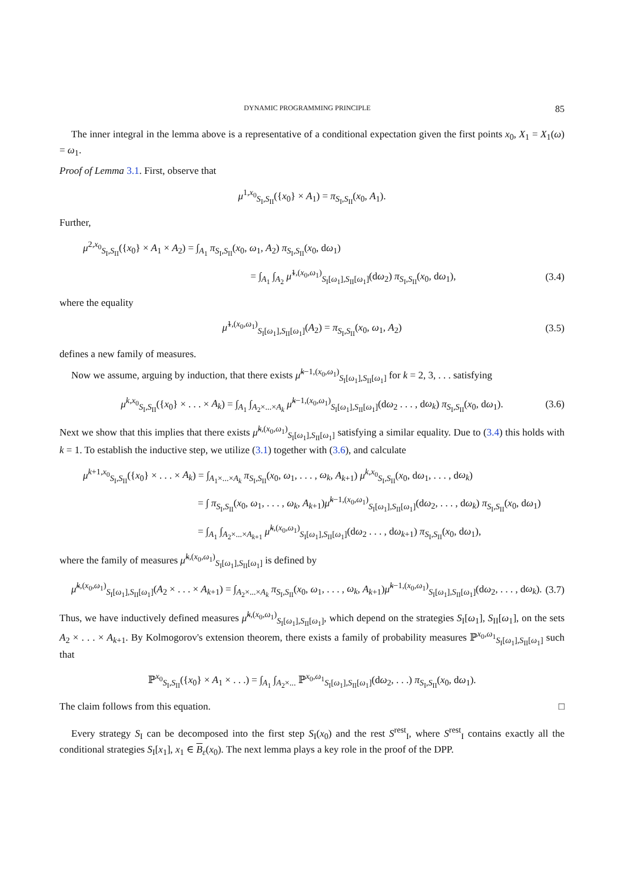DYNAMIC PROGRAMMING PRINCIPLE 85
The inner integral in the lemma above is a representative of a conditional expectation given the first points x<sub>0</sub>, X<sub>1</sub> = X<sub>1</sub>(ω) = ω<sub>1</sub>.
Proof of Lemma 3.1. First, observe that
μ<sup>1,x<sub>0</sub></sup><sub>S<sub>I</sub>,S<sub>II</sub></sub>({x<sub>0</sub>} × A<sub>1</sub>) = π<sub>S<sub>I</sub>,S<sub>II</sub></sub>(x<sub>0</sub>, A<sub>1</sub>).
Further,
μ<sup>2,x<sub>0</sub></sup><sub>S<sub>I</sub>,S<sub>II</sub></sub>({x<sub>0</sub>} × A<sub>1</sub> × A<sub>2</sub>) = ∫<sub>A<sub>1</sub></sub> π<sub>S<sub>I</sub>,S<sub>II</sub></sub>(x<sub>0</sub>, ω<sub>1</sub>, A<sub>2</sub>) π<sub>S<sub>I</sub>,S<sub>II</sub></sub>(x<sub>0</sub>, dω<sub>1</sub>)
= ∫<sub>A<sub>1</sub></sub> ∫<sub>A<sub>2</sub></sub> μ̃<sup>1,(x<sub>0</sub>,ω<sub>1</sub>)</sup><sub>S<sub>I</sub>[ω<sub>1</sub>],S<sub>II</sub>[ω<sub>1</sub>]</sub>(dω<sub>2</sub>) π<sub>S<sub>I</sub>,S<sub>II</sub></sub>(x<sub>0</sub>, dω<sub>1</sub>), (3.4)
where the equality
μ̃<sup>1,(x<sub>0</sub>,ω<sub>1</sub>)</sup><sub>S<sub>I</sub>[ω<sub>1</sub>],S<sub>II</sub>[ω<sub>1</sub>]</sub>(A<sub>2</sub>) = π<sub>S<sub>I</sub>,S<sub>II</sub></sub>(x<sub>0</sub>, ω<sub>1</sub>, A<sub>2</sub>) (3.5)
defines a new family of measures.
Now we assume, arguing by induction, that there exists μ̃<sup>k−1,(x<sub>0</sub>,ω<sub>1</sub>)</sup><sub>S<sub>I</sub>[ω<sub>1</sub>],S<sub>II</sub>[ω<sub>1</sub>]</sub> for k = 2, 3, . . . satisfying
μ<sup>k,x<sub>0</sub></sup><sub>S<sub>I</sub>,S<sub>II</sub></sub>({x<sub>0</sub>} × . . . × A<sub>k</sub>) = ∫<sub>A<sub>1</sub></sub> ∫<sub>A<sub>2</sub>×...×A<sub>k</sub></sub> μ̃<sup>k−1,(x<sub>0</sub>,ω<sub>1</sub>)</sup><sub>S<sub>I</sub>[ω<sub>1</sub>],S<sub>II</sub>[ω<sub>1</sub>]</sub>(dω<sub>2</sub> . . . , dω<sub>k</sub>) π<sub>S<sub>I</sub>,S<sub>II</sub></sub>(x<sub>0</sub>, dω<sub>1</sub>). (3.6)
Next we show that this implies that there exists μ̃<sup>k,(x<sub>0</sub>,ω<sub>1</sub>)</sup><sub>S<sub>I</sub>[ω<sub>1</sub>],S<sub>II</sub>[ω<sub>1</sub>]</sub> satisfying a similar equality. Due to (3.4) this holds with k = 1. To establish the inductive step, we utilize (3.1) together with (3.6), and calculate
μ<sup>k+1,x<sub>0</sub></sup><sub>S<sub>I</sub>,S<sub>II</sub></sub>({x<sub>0</sub>} × . . . × A<sub>k</sub>) = ∫<sub>A<sub>1</sub>×...×A<sub>k</sub></sub> π<sub>S<sub>I</sub>,S<sub>II</sub></sub>(x<sub>0</sub>, ω<sub>1</sub>, . . . , ω<sub>k</sub>, A<sub>k+1</sub>) μ<sup>k,x<sub>0</sub></sup><sub>S<sub>I</sub>,S<sub>II</sub></sub>(x<sub>0</sub>, dω<sub>1</sub>, . . . , dω<sub>k</sub>)
= ∫ π<sub>S<sub>I</sub>,S<sub>II</sub></sub>(x<sub>0</sub>, ω<sub>1</sub>, . . . , ω<sub>k</sub>, A<sub>k+1</sub>)μ̃<sup>k−1,(x<sub>0</sub>,ω<sub>1</sub>)</sup><sub>S<sub>I</sub>[ω<sub>1</sub>],S<sub>II</sub>[ω<sub>1</sub>]</sub>(dω<sub>2</sub>, . . . , dω<sub>k</sub>) π<sub>S<sub>I</sub>,S<sub>II</sub></sub>(x<sub>0</sub>, dω<sub>1</sub>)
= ∫<sub>A<sub>1</sub></sub> ∫<sub>A<sub>2</sub>×...×A<sub>k+1</sub></sub> μ̃<sup>k,(x<sub>0</sub>,ω<sub>1</sub>)</sup><sub>S<sub>I</sub>[ω<sub>1</sub>],S<sub>II</sub>[ω<sub>1</sub>]</sub>(dω<sub>2</sub> . . . , dω<sub>k+1</sub>) π<sub>S<sub>I</sub>,S<sub>II</sub></sub>(x<sub>0</sub>, dω<sub>1</sub>),
where the family of measures μ̃<sup>k,(x<sub>0</sub>,ω<sub>1</sub>)</sup><sub>S<sub>I</sub>[ω<sub>1</sub>],S<sub>II</sub>[ω<sub>1</sub>]</sub> is defined by
μ̃<sup>k,(x<sub>0</sub>,ω<sub>1</sub>)</sup><sub>S<sub>I</sub>[ω<sub>1</sub>],S<sub>II</sub>[ω<sub>1</sub>]</sub>(A<sub>2</sub> × . . . × A<sub>k+1</sub>) = ∫<sub>A<sub>2</sub>×...×A<sub>k</sub></sub> π<sub>S<sub>I</sub>,S<sub>II</sub></sub>(x<sub>0</sub>, ω<sub>1</sub>, . . . , ω<sub>k</sub>, A<sub>k+1</sub>)μ̃<sup>k−1,(x<sub>0</sub>,ω<sub>1</sub>)</sup><sub>S<sub>I</sub>[ω<sub>1</sub>],S<sub>II</sub>[ω<sub>1</sub>]</sub>(dω<sub>2</sub>, . . . , dω<sub>k</sub>). (3.7)
Thus, we have inductively defined measures μ̃<sup>k,(x<sub>0</sub>,ω<sub>1</sub>)</sup><sub>S<sub>I</sub>[ω<sub>1</sub>],S<sub>II</sub>[ω<sub>1</sub>]</sub>, which depend on the strategies S<sub>I</sub>[ω<sub>1</sub>], S<sub>II</sub>[ω<sub>1</sub>], on the sets A<sub>2</sub> × . . . × A<sub>k+1</sub>. By Kolmogorov's extension theorem, there exists a family of probability measures ℙ<sup>x<sub>0</sub>,ω<sub>1</sub></sup><sub>S<sub>I</sub>[ω<sub>1</sub>],S<sub>II</sub>[ω<sub>1</sub>]</sub> such that
ℙ<sup>x<sub>0</sub></sup><sub>S<sub>I</sub>,S<sub>II</sub></sub>({x<sub>0</sub>} × A<sub>1</sub> × . . .) = ∫<sub>A<sub>1</sub></sub> ∫<sub>A<sub>2</sub>×...</sub> ℙ<sup>x<sub>0</sub>,ω<sub>1</sub></sup><sub>S<sub>I</sub>[ω<sub>1</sub>],S<sub>II</sub>[ω<sub>1</sub>]</sub>(dω<sub>2</sub>, . . .) π<sub>S<sub>I</sub>,S<sub>II</sub></sub>(x<sub>0</sub>, dω<sub>1</sub>).
The claim follows from this equation. □
Every strategy S<sub>I</sub> can be decomposed into the first step S<sub>I</sub>(x<sub>0</sub>) and the rest S<sup>rest</sup><sub>I</sub>, where S<sup>rest</sup><sub>I</sub> contains exactly all the conditional strategies S<sub>I</sub>[x<sub>1</sub>], x<sub>1</sub> ∈ B<sub>ε</sub>(x<sub>0</sub>). The next lemma plays a key role in the proof of the DPP.